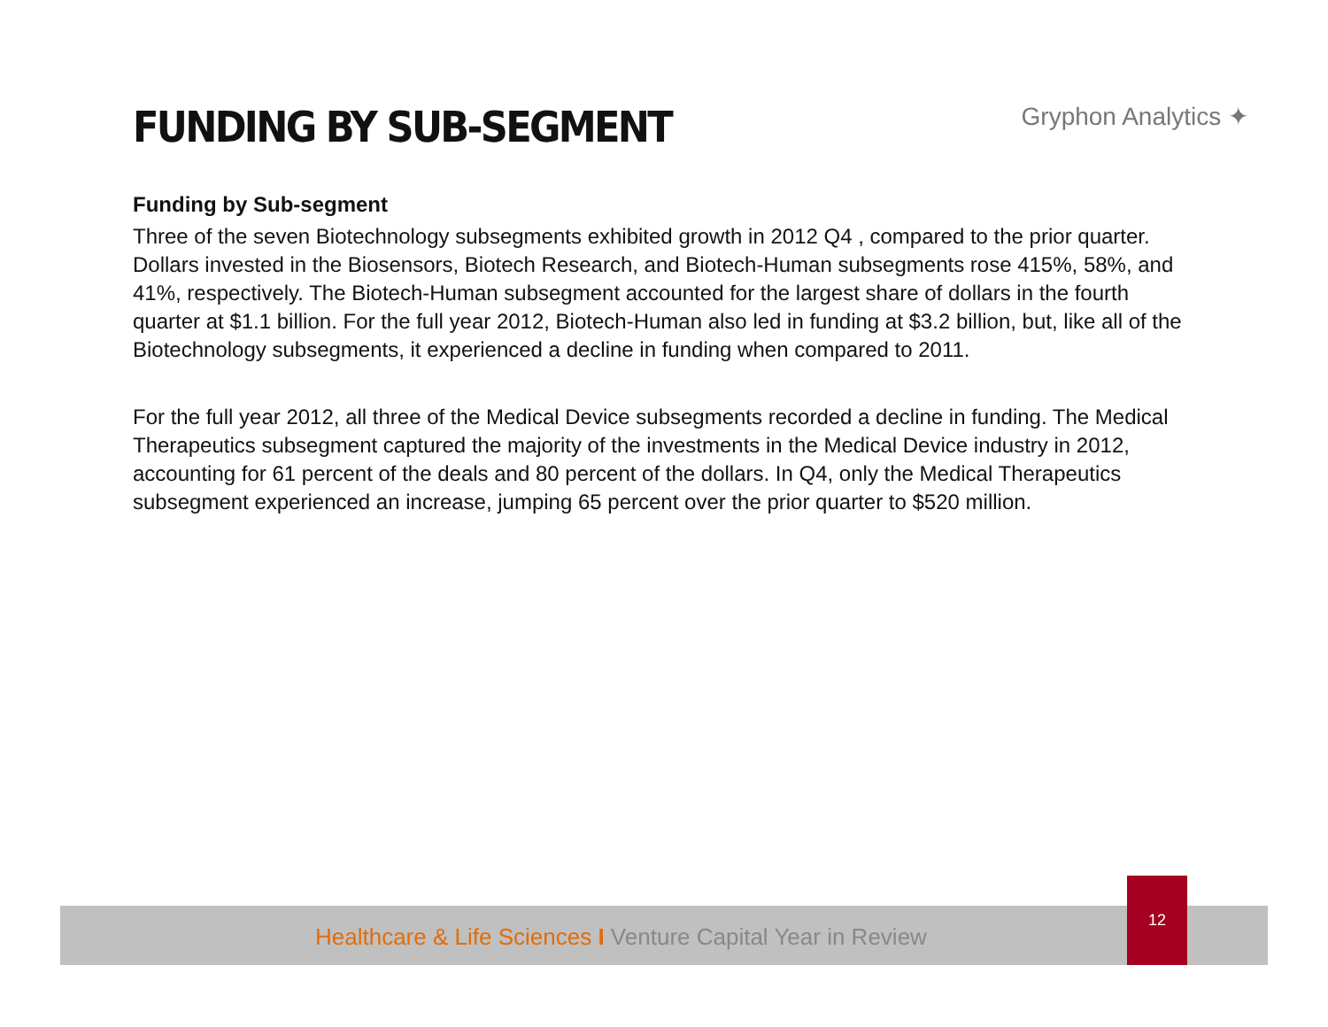FUNDING BY SUB-SEGMENT
Gryphon Analytics ✦
Funding by Sub-segment
Three of the seven Biotechnology subsegments exhibited growth in 2012 Q4 , compared to the prior quarter. Dollars invested in the Biosensors, Biotech Research, and Biotech-Human subsegments rose 415%, 58%, and 41%, respectively. The Biotech-Human subsegment accounted for the largest share of dollars in the fourth quarter at $1.1 billion. For the full year 2012, Biotech-Human also led in funding at $3.2 billion, but, like all of the Biotechnology subsegments, it experienced a decline in funding when compared to 2011.
For the full year 2012, all three of the Medical Device subsegments recorded a decline in funding. The Medical Therapeutics subsegment captured the majority of the investments in the Medical Device industry in 2012, accounting for 61 percent of the deals and 80 percent of the dollars. In Q4, only the Medical Therapeutics subsegment experienced an increase, jumping 65 percent over the prior quarter to $520 million.
Healthcare & Life Sciences I Venture Capital Year in Review
12